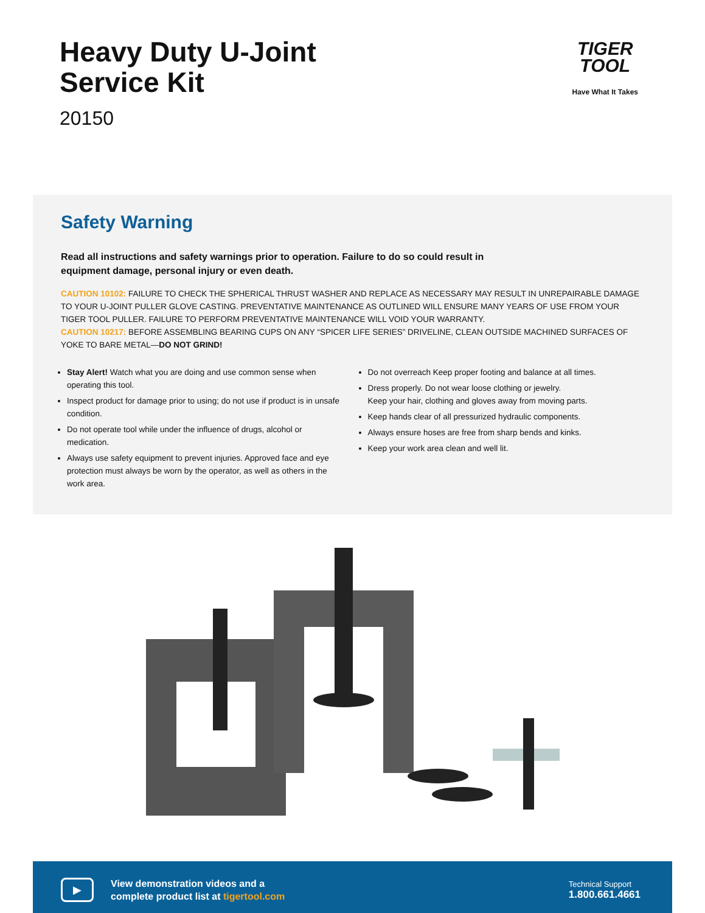Heavy Duty U-Joint
Service Kit
20150
TIGER
TOOL
Have What It Takes
Safety Warning
Read all instructions and safety warnings prior to operation. Failure to do so could result in equipment damage, personal injury or even death.
CAUTION 10102: FAILURE TO CHECK THE SPHERICAL THRUST WASHER AND REPLACE AS NECESSARY MAY RESULT IN UNREPAIRABLE DAMAGE TO YOUR U-JOINT PULLER GLOVE CASTING. PREVENTATIVE MAINTENANCE AS OUTLINED WILL ENSURE MANY YEARS OF USE FROM YOUR TIGER TOOL PULLER. FAILURE TO PERFORM PREVENTATIVE MAINTENANCE WILL VOID YOUR WARRANTY.
CAUTION 10217: BEFORE ASSEMBLING BEARING CUPS ON ANY “SPICER LIFE SERIES” DRIVELINE, CLEAN OUTSIDE MACHINED SURFACES OF YOKE TO BARE METAL—DO NOT GRIND!
Stay Alert! Watch what you are doing and use common sense when operating this tool.
Inspect product for damage prior to using; do not use if product is in unsafe condition.
Do not operate tool while under the influence of drugs, alcohol or medication.
Always use safety equipment to prevent injuries. Approved face and eye protection must always be worn by the operator, as well as others in the work area.
Do not overreach Keep proper footing and balance at all times.
Dress properly. Do not wear loose clothing or jewelry.
Keep your hair, clothing and gloves away from moving parts.
Keep hands clear of all pressurized hydraulic components.
Always ensure hoses are free from sharp bends and kinks.
Keep your work area clean and well lit.
▶
View demonstration videos and a
complete product list at tigertool.com
Technical Support
1.800.661.4661